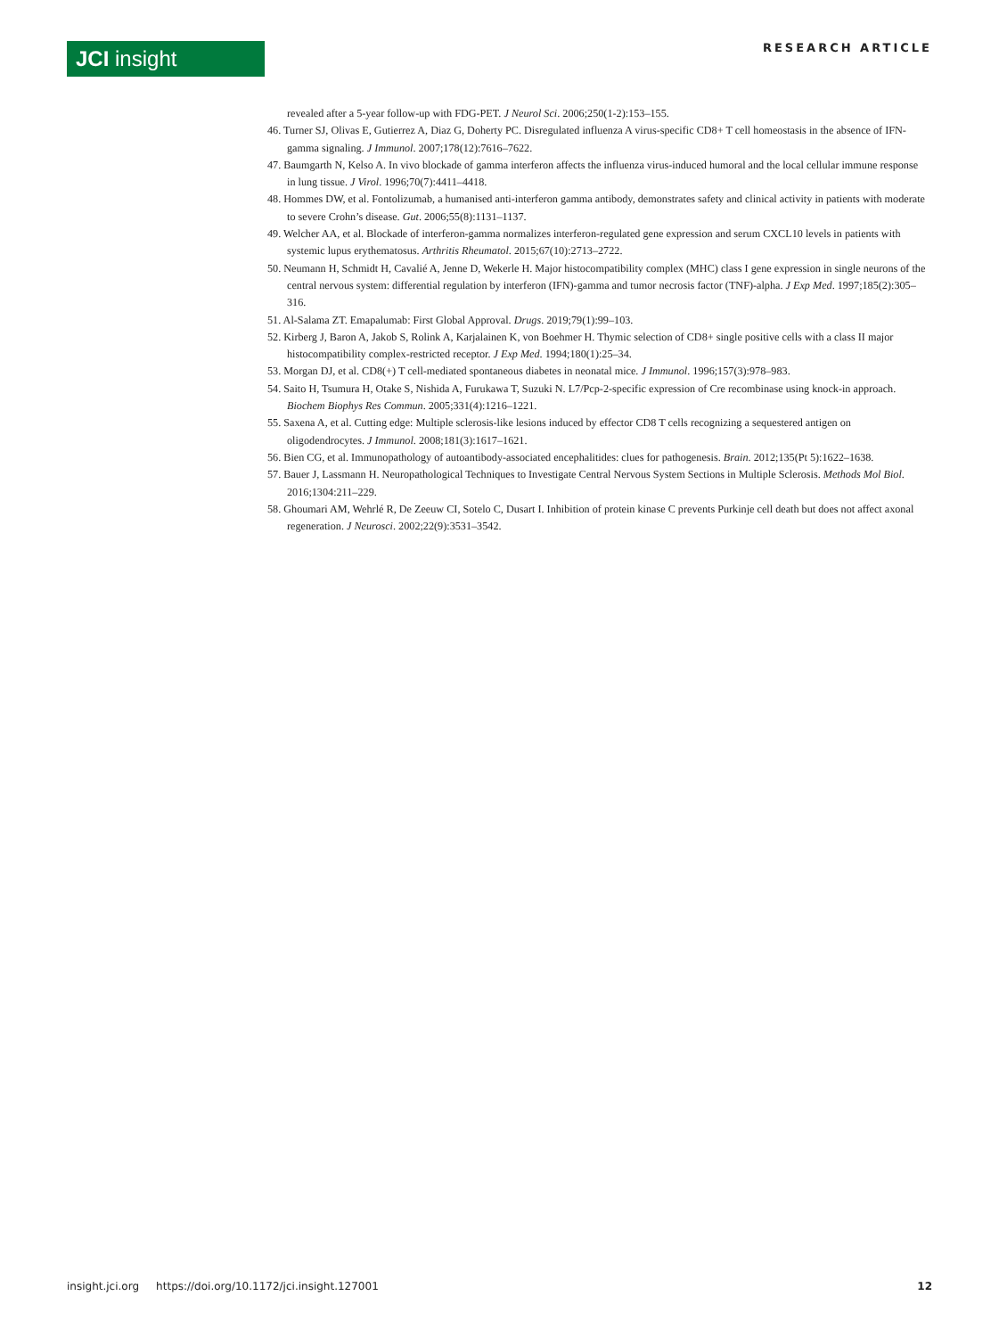JCI insight RESEARCH ARTICLE
revealed after a 5-year follow-up with FDG-PET. J Neurol Sci. 2006;250(1-2):153–155.
46. Turner SJ, Olivas E, Gutierrez A, Diaz G, Doherty PC. Disregulated influenza A virus-specific CD8+ T cell homeostasis in the absence of IFN-gamma signaling. J Immunol. 2007;178(12):7616–7622.
47. Baumgarth N, Kelso A. In vivo blockade of gamma interferon affects the influenza virus-induced humoral and the local cellular immune response in lung tissue. J Virol. 1996;70(7):4411–4418.
48. Hommes DW, et al. Fontolizumab, a humanised anti-interferon gamma antibody, demonstrates safety and clinical activity in patients with moderate to severe Crohn’s disease. Gut. 2006;55(8):1131–1137.
49. Welcher AA, et al. Blockade of interferon-gamma normalizes interferon-regulated gene expression and serum CXCL10 levels in patients with systemic lupus erythematosus. Arthritis Rheumatol. 2015;67(10):2713–2722.
50. Neumann H, Schmidt H, Cavalié A, Jenne D, Wekerle H. Major histocompatibility complex (MHC) class I gene expression in single neurons of the central nervous system: differential regulation by interferon (IFN)-gamma and tumor necrosis factor (TNF)-alpha. J Exp Med. 1997;185(2):305–316.
51. Al-Salama ZT. Emapalumab: First Global Approval. Drugs. 2019;79(1):99–103.
52. Kirberg J, Baron A, Jakob S, Rolink A, Karjalainen K, von Boehmer H. Thymic selection of CD8+ single positive cells with a class II major histocompatibility complex-restricted receptor. J Exp Med. 1994;180(1):25–34.
53. Morgan DJ, et al. CD8(+) T cell-mediated spontaneous diabetes in neonatal mice. J Immunol. 1996;157(3):978–983.
54. Saito H, Tsumura H, Otake S, Nishida A, Furukawa T, Suzuki N. L7/Pcp-2-specific expression of Cre recombinase using knock-in approach. Biochem Biophys Res Commun. 2005;331(4):1216–1221.
55. Saxena A, et al. Cutting edge: Multiple sclerosis-like lesions induced by effector CD8 T cells recognizing a sequestered antigen on oligodendrocytes. J Immunol. 2008;181(3):1617–1621.
56. Bien CG, et al. Immunopathology of autoantibody-associated encephalitides: clues for pathogenesis. Brain. 2012;135(Pt 5):1622–1638.
57. Bauer J, Lassmann H. Neuropathological Techniques to Investigate Central Nervous System Sections in Multiple Sclerosis. Methods Mol Biol. 2016;1304:211–229.
58. Ghoumari AM, Wehrlé R, De Zeeuw CI, Sotelo C, Dusart I. Inhibition of protein kinase C prevents Purkinje cell death but does not affect axonal regeneration. J Neurosci. 2002;22(9):3531–3542.
insight.jci.org https://doi.org/10.1172/jci.insight.127001 12